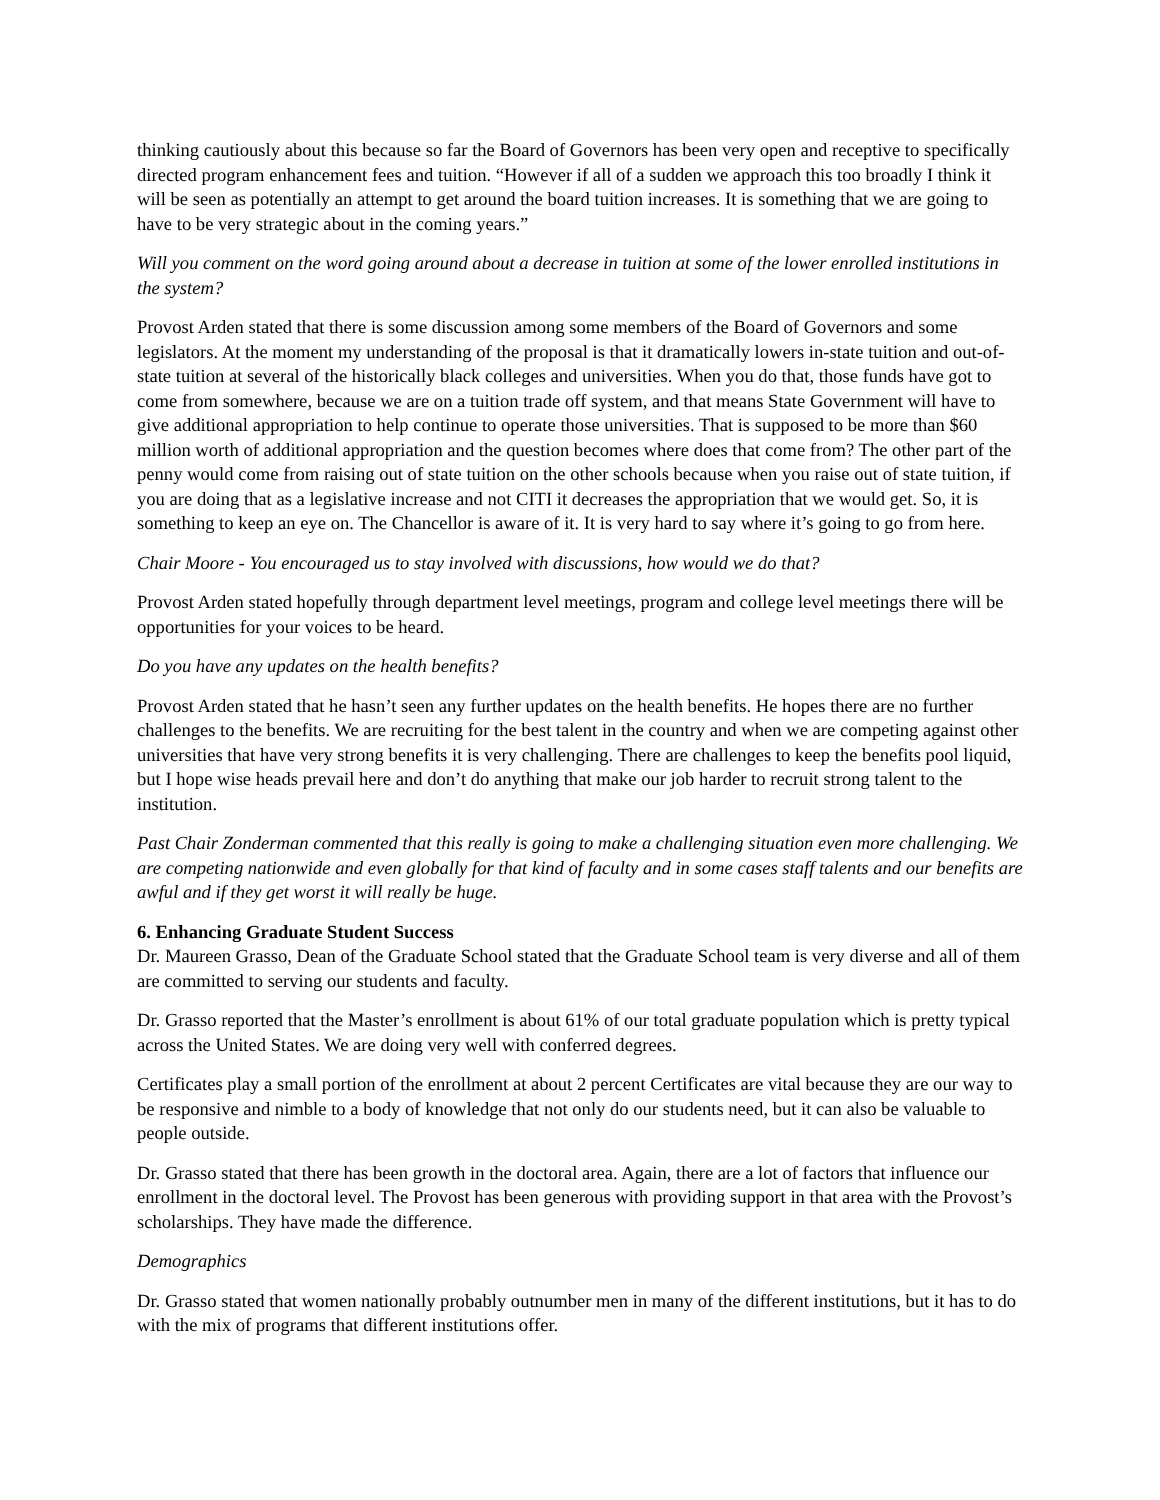thinking cautiously about this because so far the Board of Governors has been very open and receptive to specifically directed program enhancement fees and tuition. “However if all of a sudden we approach this too broadly I think it will be seen as potentially an attempt to get around the board tuition increases. It is something that we are going to have to be very strategic about in the coming years.”
Will you comment on the word going around about a decrease in tuition at some of the lower enrolled institutions in the system?
Provost Arden stated that there is some discussion among some members of the Board of Governors and some legislators. At the moment my understanding of the proposal is that it dramatically lowers in-state tuition and out-of-state tuition at several of the historically black colleges and universities. When you do that, those funds have got to come from somewhere, because we are on a tuition trade off system, and that means State Government will have to give additional appropriation to help continue to operate those universities. That is supposed to be more than $60 million worth of additional appropriation and the question becomes where does that come from? The other part of the penny would come from raising out of state tuition on the other schools because when you raise out of state tuition, if you are doing that as a legislative increase and not CITI it decreases the appropriation that we would get. So, it is something to keep an eye on. The Chancellor is aware of it. It is very hard to say where it’s going to go from here.
Chair Moore - You encouraged us to stay involved with discussions, how would we do that?
Provost Arden stated hopefully through department level meetings, program and college level meetings there will be opportunities for your voices to be heard.
Do you have any updates on the health benefits?
Provost Arden stated that he hasn’t seen any further updates on the health benefits. He hopes there are no further challenges to the benefits. We are recruiting for the best talent in the country and when we are competing against other universities that have very strong benefits it is very challenging. There are challenges to keep the benefits pool liquid, but I hope wise heads prevail here and don’t do anything that make our job harder to recruit strong talent to the institution.
Past Chair Zonderman commented that this really is going to make a challenging situation even more challenging. We are competing nationwide and even globally for that kind of faculty and in some cases staff talents and our benefits are awful and if they get worst it will really be huge.
6. Enhancing Graduate Student Success
Dr. Maureen Grasso, Dean of the Graduate School stated that the Graduate School team is very diverse and all of them are committed to serving our students and faculty.
Dr. Grasso reported that the Master’s enrollment is about 61% of our total graduate population which is pretty typical across the United States. We are doing very well with conferred degrees.
Certificates play a small portion of the enrollment at about 2 percent Certificates are vital because they are our way to be responsive and nimble to a body of knowledge that not only do our students need, but it can also be valuable to people outside.
Dr. Grasso stated that there has been growth in the doctoral area. Again, there are a lot of factors that influence our enrollment in the doctoral level. The Provost has been generous with providing support in that area with the Provost’s scholarships. They have made the difference.
Demographics
Dr. Grasso stated that women nationally probably outnumber men in many of the different institutions, but it has to do with the mix of programs that different institutions offer.